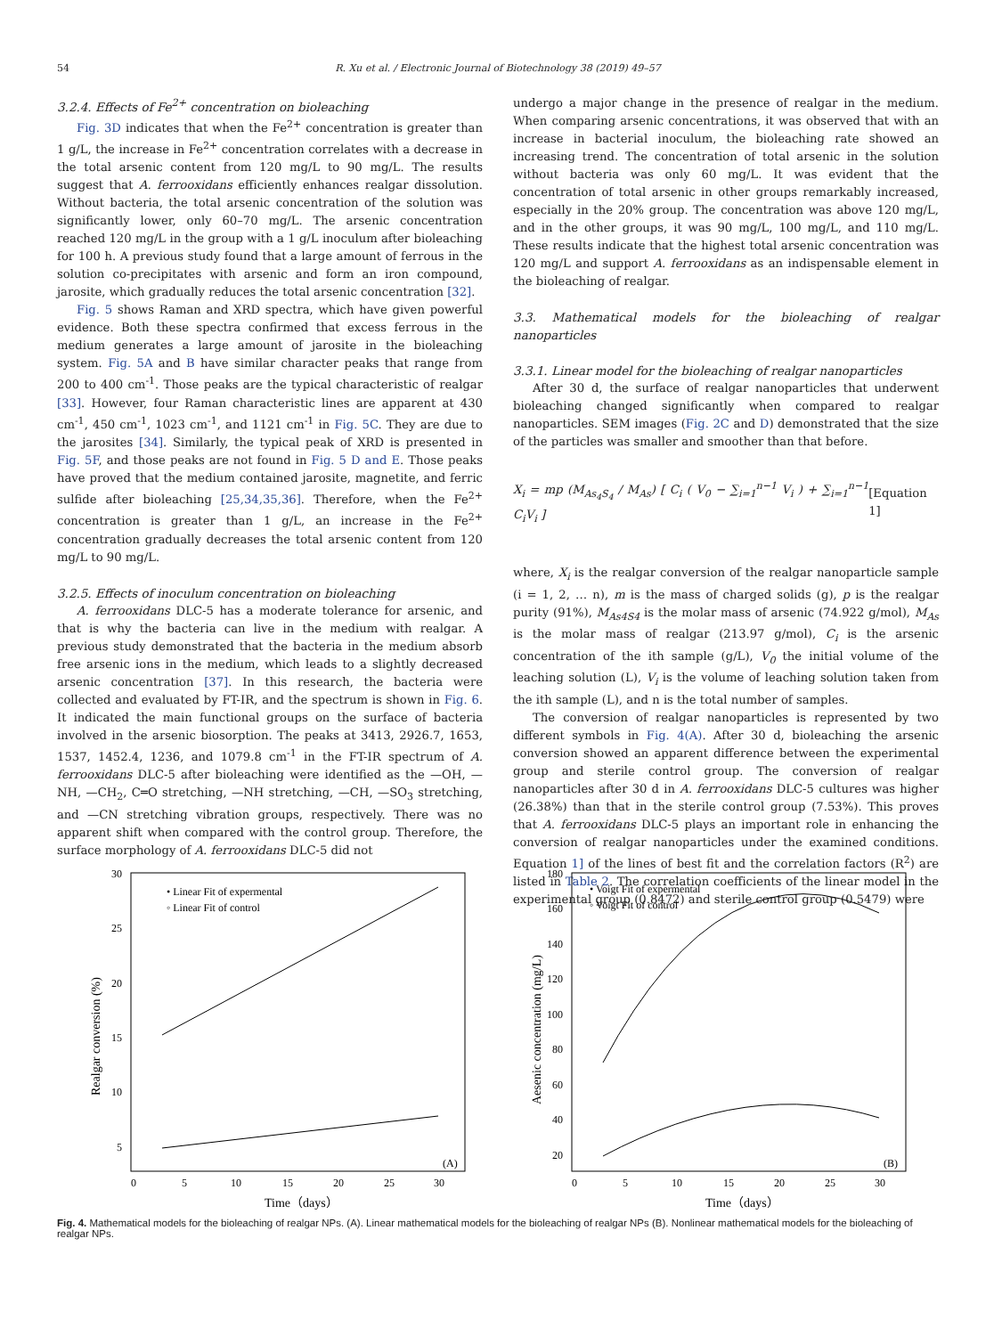54
R. Xu et al. / Electronic Journal of Biotechnology 38 (2019) 49–57
3.2.4. Effects of Fe<sup>2+</sup> concentration on bioleaching
Fig. 3D indicates that when the Fe<sup>2+</sup> concentration is greater than 1 g/L, the increase in Fe<sup>2+</sup> concentration correlates with a decrease in the total arsenic content from 120 mg/L to 90 mg/L. The results suggest that A. ferrooxidans efficiently enhances realgar dissolution. Without bacteria, the total arsenic concentration of the solution was significantly lower, only 60–70 mg/L. The arsenic concentration reached 120 mg/L in the group with a 1 g/L inoculum after bioleaching for 100 h. A previous study found that a large amount of ferrous in the solution co-precipitates with arsenic and form an iron compound, jarosite, which gradually reduces the total arsenic concentration [32].
Fig. 5 shows Raman and XRD spectra, which have given powerful evidence. Both these spectra confirmed that excess ferrous in the medium generates a large amount of jarosite in the bioleaching system. Fig. 5A and B have similar character peaks that range from 200 to 400 cm<sup>-1</sup>. Those peaks are the typical characteristic of realgar [33]. However, four Raman characteristic lines are apparent at 430 cm<sup>-1</sup>, 450 cm<sup>-1</sup>, 1023 cm<sup>-1</sup>, and 1121 cm<sup>-1</sup> in Fig. 5C. They are due to the jarosites [34]. Similarly, the typical peak of XRD is presented in Fig. 5F, and those peaks are not found in Fig. 5 D and E. Those peaks have proved that the medium contained jarosite, magnetite, and ferric sulfide after bioleaching [25,34,35,36]. Therefore, when the Fe<sup>2+</sup> concentration is greater than 1 g/L, an increase in the Fe<sup>2+</sup> concentration gradually decreases the total arsenic content from 120 mg/L to 90 mg/L.
3.2.5. Effects of inoculum concentration on bioleaching
A. ferrooxidans DLC-5 has a moderate tolerance for arsenic, and that is why the bacteria can live in the medium with realgar. A previous study demonstrated that the bacteria in the medium absorb free arsenic ions in the medium, which leads to a slightly decreased arsenic concentration [37]. In this research, the bacteria were collected and evaluated by FT-IR, and the spectrum is shown in Fig. 6. It indicated the main functional groups on the surface of bacteria involved in the arsenic biosorption. The peaks at 3413, 2926.7, 1653, 1537, 1452.4, 1236, and 1079.8 cm<sup>-1</sup> in the FT-IR spectrum of A. ferrooxidans DLC-5 after bioleaching were identified as the —OH, —NH, —CH<sub>2</sub>, C═O stretching, —NH stretching, —CH, —SO<sub>3</sub> stretching, and —CN stretching vibration groups, respectively. There was no apparent shift when compared with the control group. Therefore, the surface morphology of A. ferrooxidans DLC-5 did not
undergo a major change in the presence of realgar in the medium. When comparing arsenic concentrations, it was observed that with an increase in bacterial inoculum, the bioleaching rate showed an increasing trend. The concentration of total arsenic in the solution without bacteria was only 60 mg/L. It was evident that the concentration of total arsenic in other groups remarkably increased, especially in the 20% group. The concentration was above 120 mg/L, and in the other groups, it was 90 mg/L, 100 mg/L, and 110 mg/L. These results indicate that the highest total arsenic concentration was 120 mg/L and support A. ferrooxidans as an indispensable element in the bioleaching of realgar.
3.3. Mathematical models for the bioleaching of realgar nanoparticles
3.3.1. Linear model for the bioleaching of realgar nanoparticles
After 30 d, the surface of realgar nanoparticles that underwent bioleaching changed significantly when compared to realgar nanoparticles. SEM images (Fig. 2C and D) demonstrated that the size of the particles was smaller and smoother than that before.
X<sub>i</sub> = mp (M<sub>As<sub>4</sub>S<sub>4</sub></sub> / M<sub>As</sub>) [ C<sub>i</sub> ( V<sub>0</sub> − ∑<sub>i=1</sub><sup>n−1</sup> V<sub>i</sub> ) + ∑<sub>i=1</sub><sup>n−1</sup> C<sub>i</sub>V<sub>i</sub> ] [Equation 1]
where, X<sub>i</sub> is the realgar conversion of the realgar nanoparticle sample (i = 1, 2, … n), m is the mass of charged solids (g), p is the realgar purity (91%), M<sub>As4S4</sub> is the molar mass of arsenic (74.922 g/mol), M<sub>As</sub> is the molar mass of realgar (213.97 g/mol), C<sub>i</sub> is the arsenic concentration of the ith sample (g/L), V<sub>0</sub> the initial volume of the leaching solution (L), V<sub>i</sub> is the volume of leaching solution taken from the ith sample (L), and n is the total number of samples.
The conversion of realgar nanoparticles is represented by two different symbols in Fig. 4(A). After 30 d, bioleaching the arsenic conversion showed an apparent difference between the experimental group and sterile control group. The conversion of realgar nanoparticles after 30 d in A. ferrooxidans DLC-5 cultures was higher (26.38%) than that in the sterile control group (7.53%). This proves that A. ferrooxidans DLC-5 plays an important role in enhancing the conversion of realgar nanoparticles under the examined conditions. Equation 1] of the lines of best fit and the correlation factors (R<sup>2</sup>) are listed in Table 2. The correlation coefficients of the linear model in the experimental group (0.8472) and sterile control group (0.5479) were
30
25
20
15
10
5
0
5
10
15
20
25
30
Time（days）
Realgar conversion (%)
• Linear Fit of expermental
◦ Linear Fit of control
(A)
180
160
140
120
100
80
60
40
20
0
5
10
15
20
25
30
Time（days）
Aesenic concentration (mg/L)
• Voigt Fit of expermental
◦ Voigt Fit of control
(B)
Fig. 4. Mathematical models for the bioleaching of realgar NPs. (A). Linear mathematical models for the bioleaching of realgar NPs (B). Nonlinear mathematical models for the bioleaching of realgar NPs.